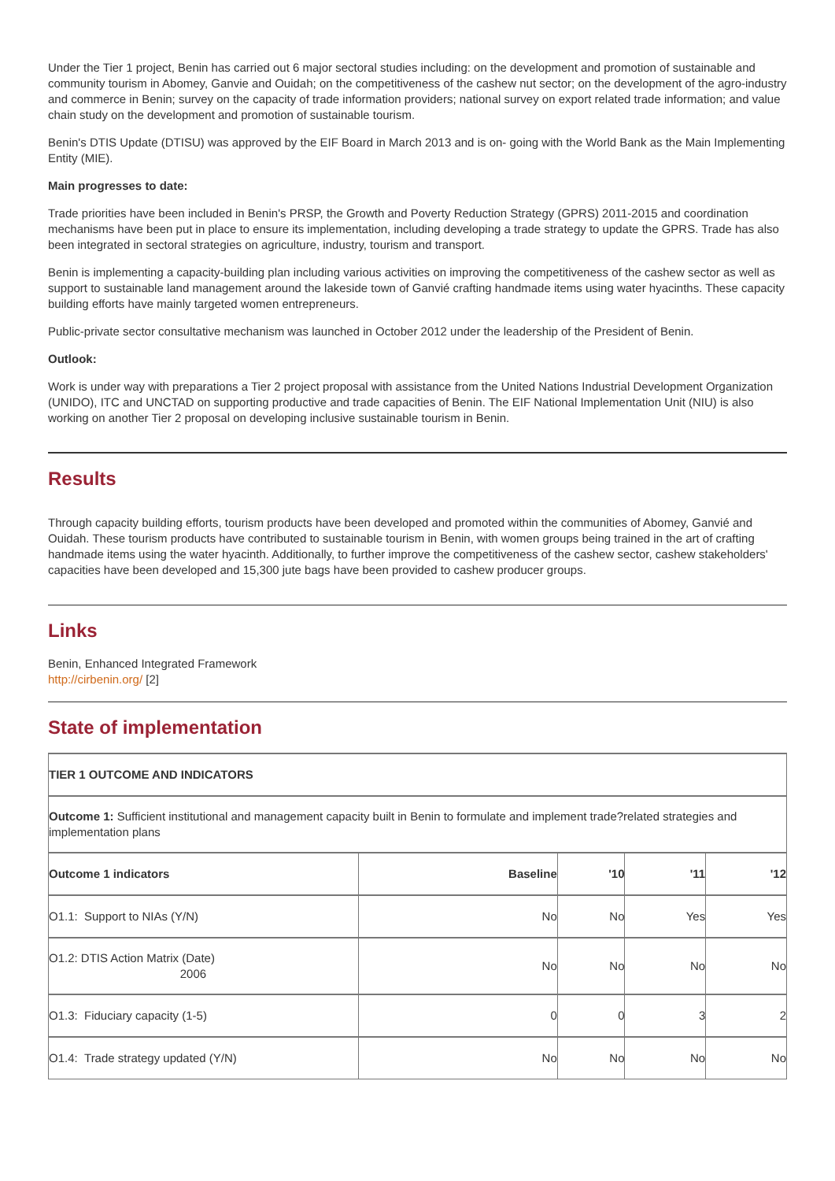Under the Tier 1 project, Benin has carried out 6 major sectoral studies including: on the development and promotion of sustainable and community tourism in Abomey, Ganvie and Ouidah; on the competitiveness of the cashew nut sector; on the development of the agro-industry and commerce in Benin; survey on the capacity of trade information providers; national survey on export related trade information; and value chain study on the development and promotion of sustainable tourism.
Benin's DTIS Update (DTISU) was approved by the EIF Board in March 2013 and is on- going with the World Bank as the Main Implementing Entity (MIE).
Main progresses to date:
Trade priorities have been included in Benin's PRSP, the Growth and Poverty Reduction Strategy (GPRS) 2011-2015 and coordination mechanisms have been put in place to ensure its implementation, including developing a trade strategy to update the GPRS. Trade has also been integrated in sectoral strategies on agriculture, industry, tourism and transport.
Benin is implementing a capacity-building plan including various activities on improving the competitiveness of the cashew sector as well as support to sustainable land management around the lakeside town of Ganvié crafting handmade items using water hyacinths. These capacity building efforts have mainly targeted women entrepreneurs.
Public-private sector consultative mechanism was launched in October 2012 under the leadership of the President of Benin.
Outlook:
Work is under way with preparations a Tier 2 project proposal with assistance from the United Nations Industrial Development Organization (UNIDO), ITC and UNCTAD on supporting productive and trade capacities of Benin. The EIF National Implementation Unit (NIU) is also working on another Tier 2 proposal on developing inclusive sustainable tourism in Benin.
Results
Through capacity building efforts, tourism products have been developed and promoted within the communities of Abomey, Ganvié and Ouidah. These tourism products have contributed to sustainable tourism in Benin, with women groups being trained in the art of crafting handmade items using the water hyacinth. Additionally, to further improve the competitiveness of the cashew sector, cashew stakeholders' capacities have been developed and 15,300 jute bags have been provided to cashew producer groups.
Links
Benin, Enhanced Integrated Framework
http://cirbenin.org/ [2]
State of implementation
| TIER 1 OUTCOME AND INDICATORS | | | | |
| --- | --- | --- | --- | --- |
| Outcome 1: Sufficient institutional and management capacity built in Benin to formulate and implement trade?related strategies and implementation plans | | | | |
| Outcome 1 indicators | Baseline | '10 | '11 | '12 |
| O1.1: Support to NIAs (Y/N) | No | No | Yes | Yes |
| O1.2: DTIS Action Matrix (Date) 2006 | No | No | No | No |
| O1.3: Fiduciary capacity (1-5) | 0 | 0 | 3 | 2 |
| O1.4: Trade strategy updated (Y/N) | No | No | No | No |